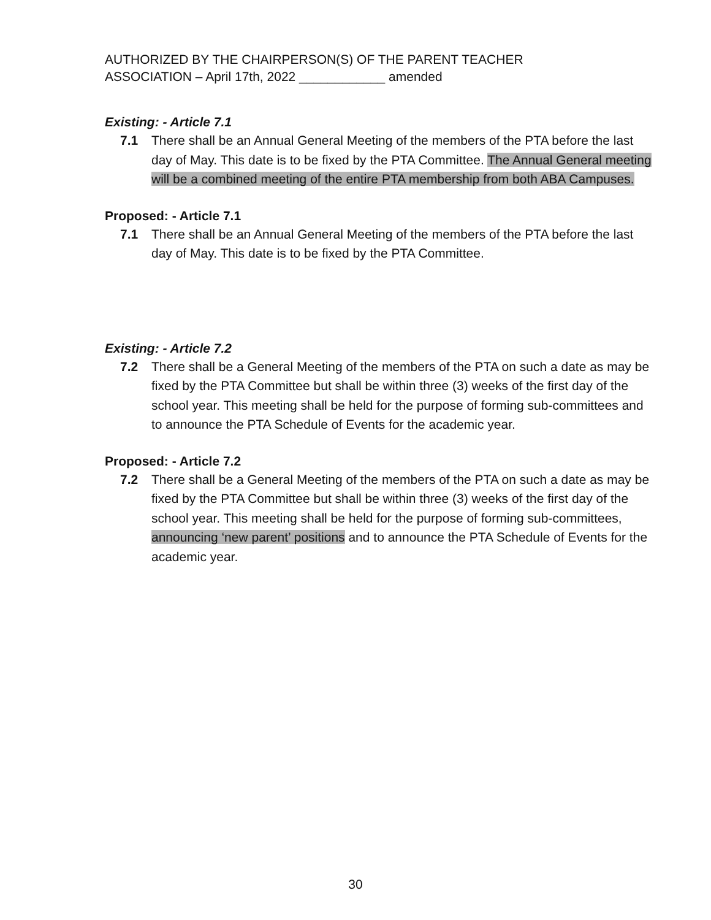AUTHORIZED BY THE CHAIRPERSON(S) OF THE PARENT TEACHER
ASSOCIATION – April 17th, 2022 ____________ amended
Existing: - Article 7.1
7.1 There shall be an Annual General Meeting of the members of the PTA before the last day of May. This date is to be fixed by the PTA Committee. The Annual General meeting will be a combined meeting of the entire PTA membership from both ABA Campuses.
Proposed: - Article 7.1
7.1 There shall be an Annual General Meeting of the members of the PTA before the last day of May. This date is to be fixed by the PTA Committee.
Existing: - Article 7.2
7.2 There shall be a General Meeting of the members of the PTA on such a date as may be fixed by the PTA Committee but shall be within three (3) weeks of the first day of the school year. This meeting shall be held for the purpose of forming sub-committees and to announce the PTA Schedule of Events for the academic year.
Proposed: - Article 7.2
7.2 There shall be a General Meeting of the members of the PTA on such a date as may be fixed by the PTA Committee but shall be within three (3) weeks of the first day of the school year. This meeting shall be held for the purpose of forming sub-committees, announcing ‘new parent’ positions and to announce the PTA Schedule of Events for the academic year.
30